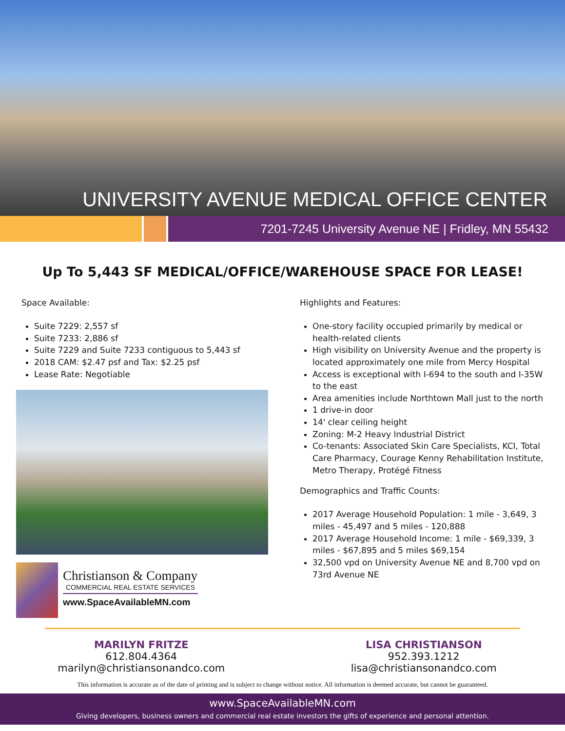UNIVERSITY AVENUE MEDICAL OFFICE CENTER
7201-7245 University Avenue NE | Fridley, MN 55432
Up To 5,443 SF MEDICAL/OFFICE/WAREHOUSE SPACE FOR LEASE!
Space Available:
Suite 7229: 2,557 sf
Suite 7233: 2,886 sf
Suite 7229 and Suite 7233 contiguous to 5,443 sf
2018 CAM: $2.47 psf and Tax: $2.25 psf
Lease Rate: Negotiable
Christianson & Company
COMMERCIAL REAL ESTATE SERVICES
www.SpaceAvailableMN.com
Highlights and Features:
One-story facility occupied primarily by medical or health-related clients
High visibility on University Avenue and the property is located approximately one mile from Mercy Hospital
Access is exceptional with I-694 to the south and I-35W to the east
Area amenities include Northtown Mall just to the north
1 drive-in door
14' clear ceiling height
Zoning: M-2 Heavy Industrial District
Co-tenants: Associated Skin Care Specialists, KCI, Total Care Pharmacy, Courage Kenny Rehabilitation Institute, Metro Therapy, Protégé Fitness
Demographics and Traffic Counts:
2017 Average Household Population: 1 mile - 3,649, 3 miles - 45,497 and 5 miles - 120,888
2017 Average Household Income: 1 mile - $69,339, 3 miles - $67,895 and 5 miles $69,154
32,500 vpd on University Avenue NE and 8,700 vpd on 73rd Avenue NE
MARILYN FRITZE
612.804.4364
marilyn@christiansonandco.com
LISA CHRISTIANSON
952.393.1212
lisa@christiansonandco.com
This information is accurate as of the date of printing and is subject to change without notice. All information is deemed accurate, but cannot be guaranteed.
www.SpaceAvailableMN.com
Giving developers, business owners and commercial real estate investors the gifts of experience and personal attention.